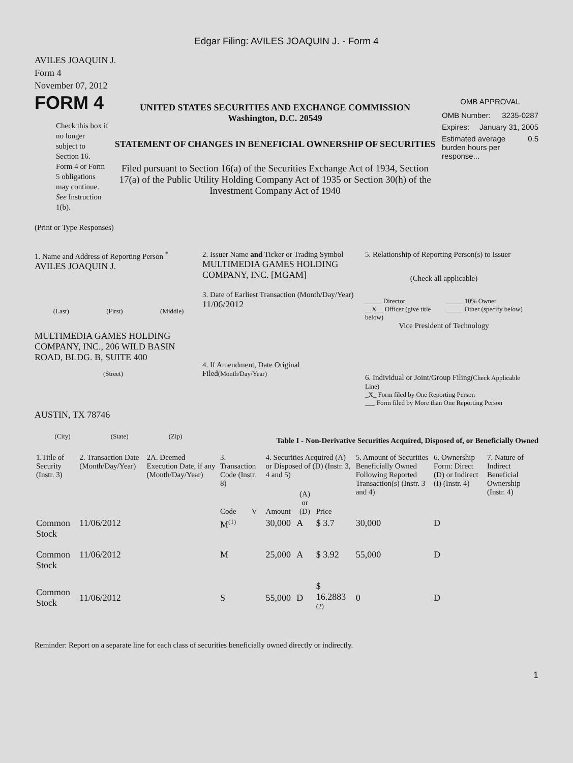Edgar Filing: AVILES JOAQUIN J. - Form 4
AVILES JOAQUIN J.
Form 4
November 07, 2012
FORM 4
Check this box if no longer subject to Section 16. Form 4 or Form 5 obligations may continue. See Instruction 1(b).
UNITED STATES SECURITIES AND EXCHANGE COMMISSION
Washington, D.C. 20549
STATEMENT OF CHANGES IN BENEFICIAL OWNERSHIP OF SECURITIES
Filed pursuant to Section 16(a) of the Securities Exchange Act of 1934, Section 17(a) of the Public Utility Holding Company Act of 1935 or Section 30(h) of the Investment Company Act of 1940
OMB APPROVAL
OMB Number: 3235-0287
Expires: January 31, 2005
Estimated average burden hours per response... 0.5
(Print or Type Responses)
1. Name and Address of Reporting Person <sup>*</sup>
AVILES JOAQUIN J.
(Last) (First) (Middle)
MULTIMEDIA GAMES HOLDING COMPANY, INC., 206 WILD BASIN ROAD, BLDG. B, SUITE 400
(Street)
AUSTIN, TX 78746
(City) (State) (Zip)
2. Issuer Name and Ticker or Trading Symbol
MULTIMEDIA GAMES HOLDING COMPANY, INC. [MGAM]
3. Date of Earliest Transaction (Month/Day/Year)
11/06/2012
4. If Amendment, Date Original Filed(Month/Day/Year)
5. Relationship of Reporting Person(s) to Issuer
(Check all applicable)
_____ Director
__X__ Officer (give title below)
_____ 10% Owner
_____ Other (specify below)
Vice President of Technology
6. Individual or Joint/Group Filing(Check Applicable Line)
_X_ Form filed by One Reporting Person
___ Form filed by More than One Reporting Person
Table I - Non-Derivative Securities Acquired, Disposed of, or Beneficially Owned
| 1.Title of Security (Instr. 3) | 2. Transaction Date (Month/Day/Year) | 2A. Deemed Execution Date, if any (Month/Day/Year) | 3. Transaction Code (Instr. 8) | | 4. Securities Acquired (A) or Disposed of (D) (Instr. 3, 4 and 5) | | | 5. Amount of Securities Beneficially Owned Following Reported Transaction(s) (Instr. 3 and 4) | 6. Ownership Form: Direct (D) or Indirect (I) (Instr. 4) | 7. Nature of Indirect Beneficial Ownership (Instr. 4) |
| --- | --- | --- | --- | --- | --- | --- | --- | --- | --- | --- |
| | | | Code | V | Amount | (A) or (D) | Price | | | |
| Common Stock | 11/06/2012 | | M<sup>(1)</sup> | | 30,000 | A | $ 3.7 | 30,000 | D | |
| Common Stock | 11/06/2012 | | M | | 25,000 | A | $ 3.92 | 55,000 | D | |
| Common Stock | 11/06/2012 | | S | | 55,000 | D | $ 16.2883 <sup>(2)</sup> | 0 | D | |
Reminder: Report on a separate line for each class of securities beneficially owned directly or indirectly.
1